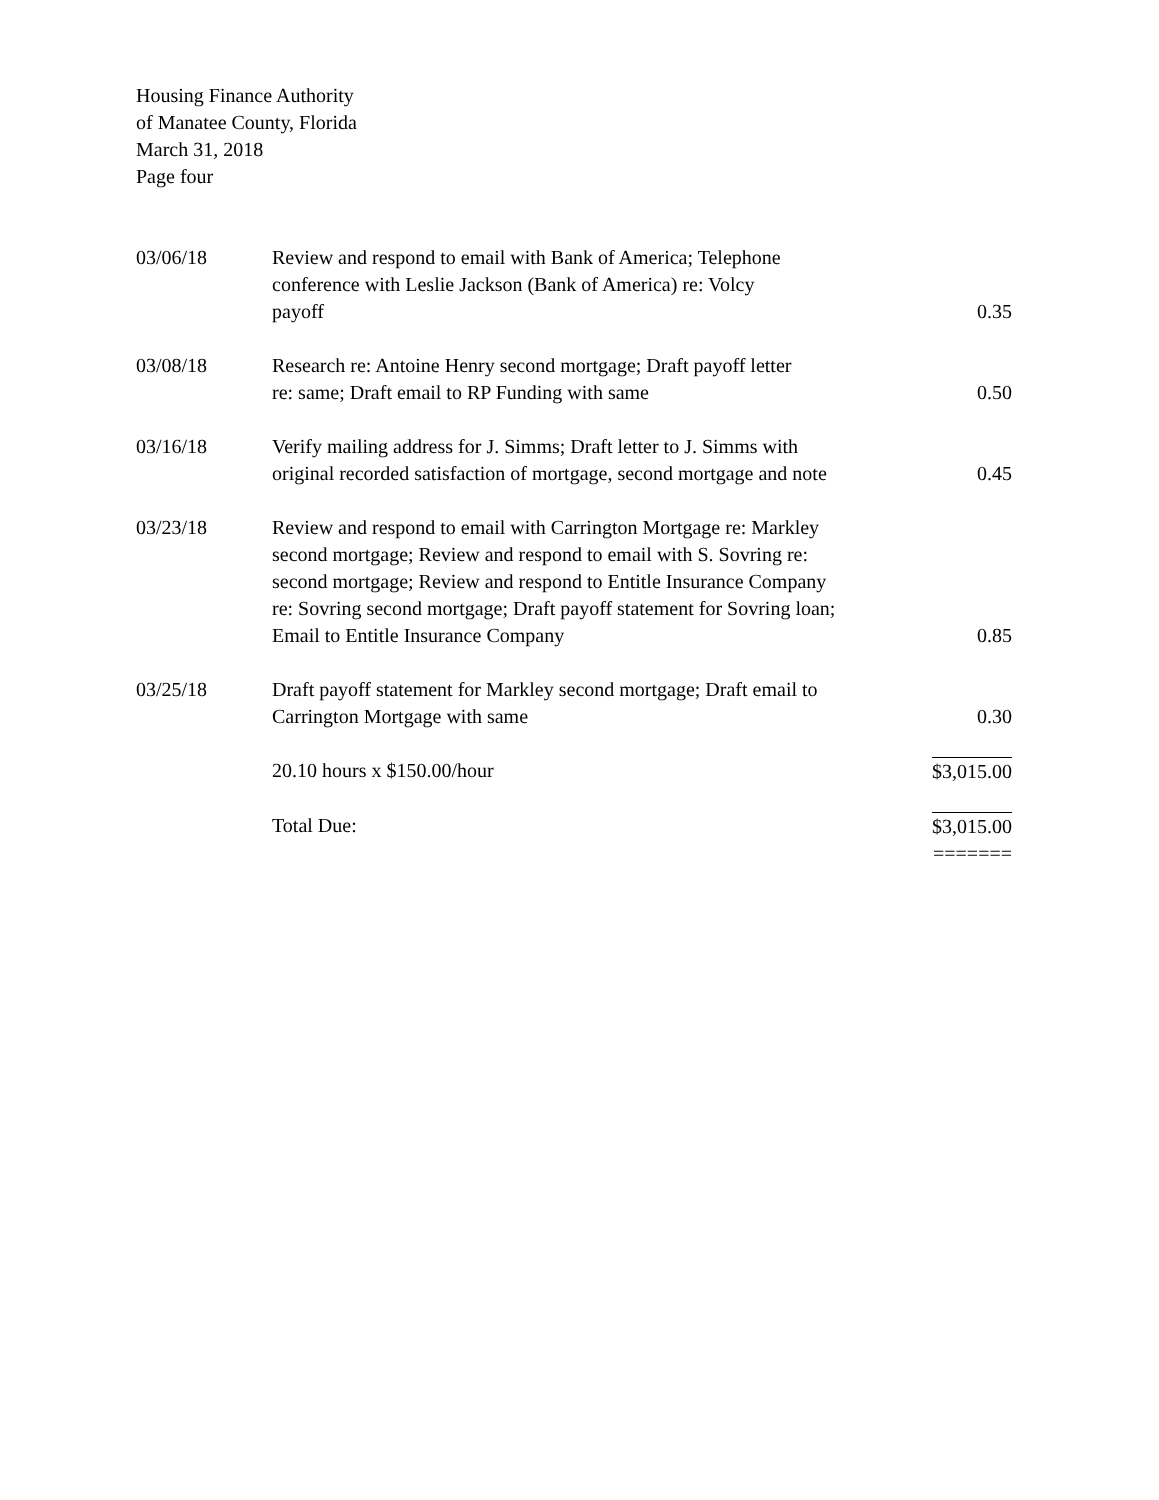Housing Finance Authority
of Manatee County, Florida
March 31, 2018
Page four
| 03/06/18 | Review and respond to email with Bank of America; Telephone conference with Leslie Jackson (Bank of America) re: Volcy payoff | 0.35 |
| 03/08/18 | Research re: Antoine Henry second mortgage; Draft payoff letter re: same; Draft email to RP Funding with same | 0.50 |
| 03/16/18 | Verify mailing address for J. Simms; Draft letter to J. Simms with original recorded satisfaction of mortgage, second mortgage and note | 0.45 |
| 03/23/18 | Review and respond to email with Carrington Mortgage re: Markley second mortgage; Review and respond to email with S. Sovring re: second mortgage; Review and respond to Entitle Insurance Company re: Sovring second mortgage; Draft payoff statement for Sovring loan; Email to Entitle Insurance Company | 0.85 |
| 03/25/18 | Draft payoff statement for Markley second mortgage; Draft email to Carrington Mortgage with same | 0.30 |
| | 20.10 hours x $150.00/hour | $3,015.00 |
| | Total Due: | $3,015.00 ======= |